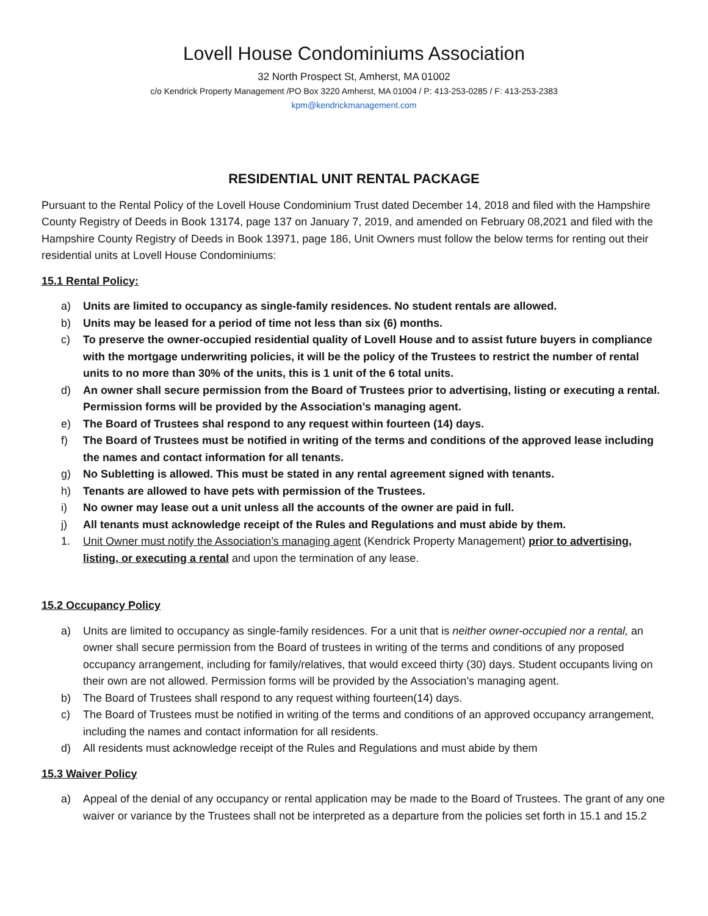Lovell House Condominiums Association
32 North Prospect St, Amherst, MA 01002
c/o Kendrick Property Management /PO Box 3220 Amherst, MA 01004 / P: 413-253-0285 / F: 413-253-2383
kpm@kendrickmanagement.com
RESIDENTIAL UNIT RENTAL PACKAGE
Pursuant to the Rental Policy of the Lovell House Condominium Trust dated December 14, 2018 and filed with the Hampshire County Registry of Deeds in Book 13174, page 137 on January 7, 2019, and amended on February 08,2021 and filed with the Hampshire County Registry of Deeds in Book 13971, page 186, Unit Owners must follow the below terms for renting out their residential units at Lovell House Condominiums:
15.1 Rental Policy:
a) Units are limited to occupancy as single-family residences. No student rentals are allowed.
b) Units may be leased for a period of time not less than six (6) months.
c) To preserve the owner-occupied residential quality of Lovell House and to assist future buyers in compliance with the mortgage underwriting policies, it will be the policy of the Trustees to restrict the number of rental units to no more than 30% of the units, this is 1 unit of the 6 total units.
d) An owner shall secure permission from the Board of Trustees prior to advertising, listing or executing a rental. Permission forms will be provided by the Association’s managing agent.
e) The Board of Trustees shal respond to any request within fourteen (14) days.
f) The Board of Trustees must be notified in writing of the terms and conditions of the approved lease including the names and contact information for all tenants.
g) No Subletting is allowed. This must be stated in any rental agreement signed with tenants.
h) Tenants are allowed to have pets with permission of the Trustees.
i) No owner may lease out a unit unless all the accounts of the owner are paid in full.
j) All tenants must acknowledge receipt of the Rules and Regulations and must abide by them.
1. Unit Owner must notify the Association’s managing agent (Kendrick Property Management) prior to advertising, listing, or executing a rental and upon the termination of any lease.
15.2 Occupancy Policy
a) Units are limited to occupancy as single-family residences. For a unit that is neither owner-occupied nor a rental, an owner shall secure permission from the Board of trustees in writing of the terms and conditions of any proposed occupancy arrangement, including for family/relatives, that would exceed thirty (30) days. Student occupants living on their own are not allowed. Permission forms will be provided by the Association’s managing agent.
b) The Board of Trustees shall respond to any request withing fourteen(14) days.
c) The Board of Trustees must be notified in writing of the terms and conditions of an approved occupancy arrangement, including the names and contact information for all residents.
d) All residents must acknowledge receipt of the Rules and Regulations and must abide by them
15.3 Waiver Policy
a) Appeal of the denial of any occupancy or rental application may be made to the Board of Trustees. The grant of any one waiver or variance by the Trustees shall not be interpreted as a departure from the policies set forth in 15.1 and 15.2